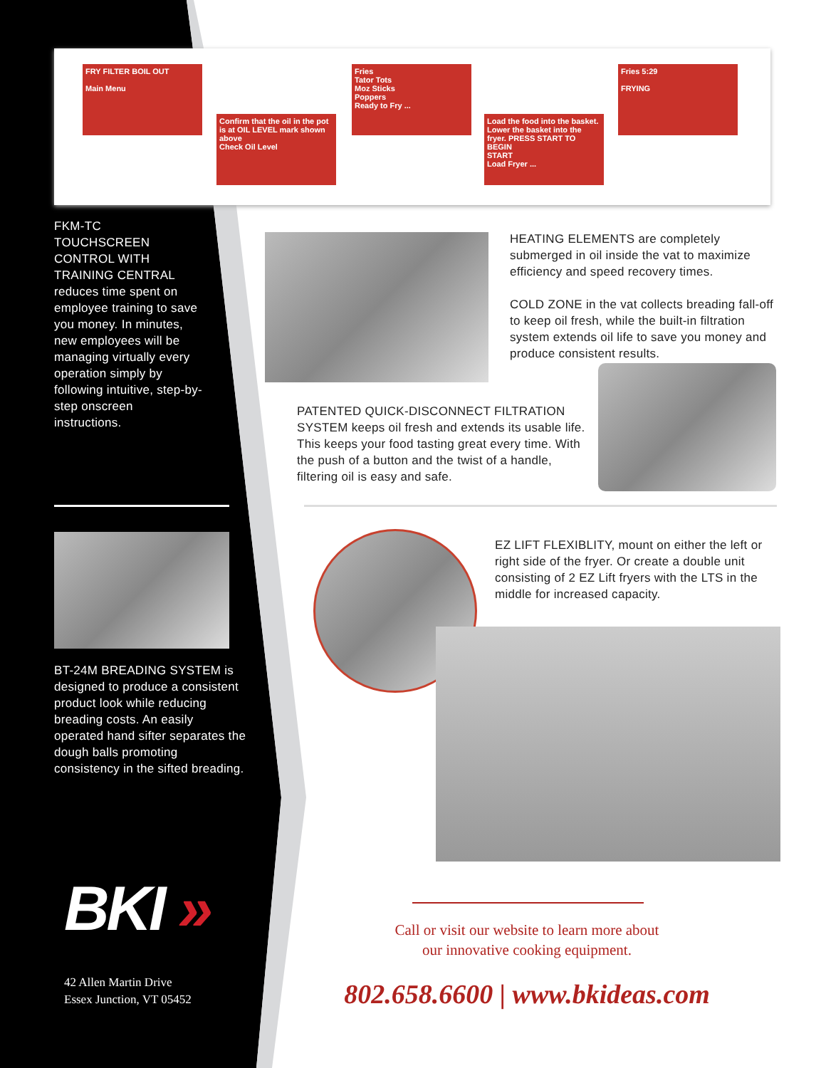FRY FILTER BOIL OUT
Main Menu
Confirm that the oil in the pot is at OIL LEVEL mark shown above
Check Oil Level
Fries
Tator Tots
Moz Sticks
Poppers
Ready to Fry ...
Load the food into the basket. Lower the basket into the fryer. PRESS START TO BEGIN
START
Load Fryer ...
Fries 5:29
FRYING
FKM-TC
TOUCHSCREEN
CONTROL WITH
TRAINING CENTRAL
reduces time spent on employee training to save you money. In minutes, new employees will be managing virtually every operation simply by following intuitive, step-by-step onscreen instructions.
HEATING ELEMENTS are completely submerged in oil inside the vat to maximize efficiency and speed recovery times.
COLD ZONE in the vat collects breading fall-off to keep oil fresh, while the built-in filtration system extends oil life to save you money and produce consistent results.
PATENTED QUICK-DISCONNECT FILTRATION SYSTEM keeps oil fresh and extends its usable life. This keeps your food tasting great every time. With the push of a button and the twist of a handle, filtering oil is easy and safe.
BT-24M BREADING SYSTEM is designed to produce a consistent product look while reducing breading costs. An easily operated hand sifter separates the dough balls promoting consistency in the sifted breading.
EZ LIFT FLEXIBLITY, mount on either the left or right side of the fryer. Or create a double unit consisting of 2 EZ Lift fryers with the LTS in the middle for increased capacity.
BKI »
42 Allen Martin Drive
Essex Junction, VT 05452
Call or visit our website to learn more about
our innovative cooking equipment.
802.658.6600 | www.bkideas.com